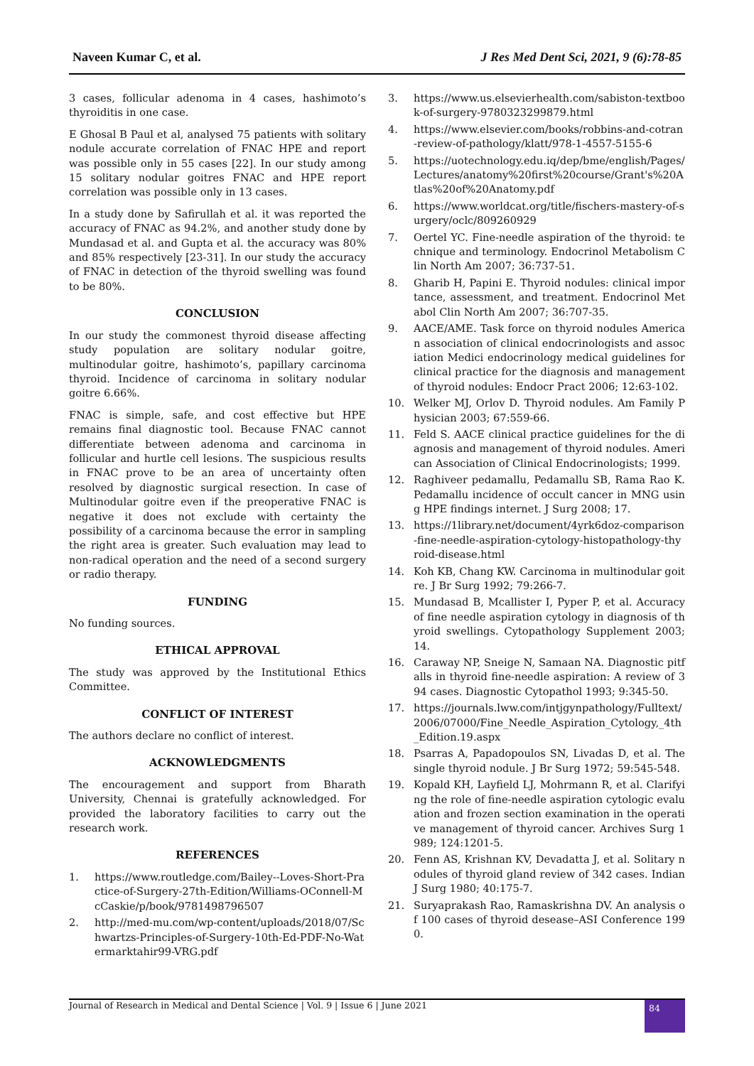Naveen Kumar C, et al. J Res Med Dent Sci, 2021, 9 (6):78-85
3 cases, follicular adenoma in 4 cases, hashimoto’s thyroiditis in one case.
E Ghosal B Paul et al, analysed 75 patients with solitary nodule accurate correlation of FNAC HPE and report was possible only in 55 cases [22]. In our study among 15 solitary nodular goitres FNAC and HPE report correlation was possible only in 13 cases.
In a study done by Safirullah et al. it was reported the accuracy of FNAC as 94.2%, and another study done by Mundasad et al. and Gupta et al. the accuracy was 80% and 85% respectively [23-31]. In our study the accuracy of FNAC in detection of the thyroid swelling was found to be 80%.
CONCLUSION
In our study the commonest thyroid disease affecting study population are solitary nodular goitre, multinodular goitre, hashimoto’s, papillary carcinoma thyroid. Incidence of carcinoma in solitary nodular goitre 6.66%.
FNAC is simple, safe, and cost effective but HPE remains final diagnostic tool. Because FNAC cannot differentiate between adenoma and carcinoma in follicular and hurtle cell lesions. The suspicious results in FNAC prove to be an area of uncertainty often resolved by diagnostic surgical resection. In case of Multinodular goitre even if the preoperative FNAC is negative it does not exclude with certainty the possibility of a carcinoma because the error in sampling the right area is greater. Such evaluation may lead to non-radical operation and the need of a second surgery or radio therapy.
FUNDING
No funding sources.
ETHICAL APPROVAL
The study was approved by the Institutional Ethics Committee.
CONFLICT OF INTEREST
The authors declare no conflict of interest.
ACKNOWLEDGMENTS
The encouragement and support from Bharath University, Chennai is gratefully acknowledged. For provided the laboratory facilities to carry out the research work.
REFERENCES
1. https://www.routledge.com/Bailey--Loves-Short-Practice-of-Surgery-27th-Edition/Williams-OConnell-McCaskie/p/book/9781498796507
2. http://med-mu.com/wp-content/uploads/2018/07/Schwartzs-Principles-of-Surgery-10th-Ed-PDF-No-Watermarktahir99-VRG.pdf
3. https://www.us.elsevierhealth.com/sabiston-textbook-of-surgery-9780323299879.html
4. https://www.elsevier.com/books/robbins-and-cotran-review-of-pathology/klatt/978-1-4557-5155-6
5. https://uotechnology.edu.iq/dep/bme/english/Pages/Lectures/anatomy%20first%20course/Grant's%20Atlas%20of%20Anatomy.pdf
6. https://www.worldcat.org/title/fischers-mastery-of-surgery/oclc/809260929
7. Oertel YC. Fine-needle aspiration of the thyroid: technique and terminology. Endocrinol Metabolism Clin North Am 2007; 36:737-51.
8. Gharib H, Papini E. Thyroid nodules: clinical importance, assessment, and treatment. Endocrinol Metabol Clin North Am 2007; 36:707-35.
9. AACE/AME. Task force on thyroid nodules American association of clinical endocrinologists and association Medici endocrinology medical guidelines for clinical practice for the diagnosis and management of thyroid nodules: Endocr Pract 2006; 12:63-102.
10. Welker MJ, Orlov D. Thyroid nodules. Am Family Physician 2003; 67:559-66.
11. Feld S. AACE clinical practice guidelines for the diagnosis and management of thyroid nodules. American Association of Clinical Endocrinologists; 1999.
12. Raghiveer pedamallu, Pedamallu SB, Rama Rao K. Pedamallu incidence of occult cancer in MNG using HPE findings internet. J Surg 2008; 17.
13. https://1library.net/document/4yrk6doz-comparison-fine-needle-aspiration-cytology-histopathology-thyroid-disease.html
14. Koh KB, Chang KW. Carcinoma in multinodular goitre. J Br Surg 1992; 79:266-7.
15. Mundasad B, Mcallister I, Pyper P, et al. Accuracy of fine needle aspiration cytology in diagnosis of thyroid swellings. Cytopathology Supplement 2003; 14.
16. Caraway NP, Sneige N, Samaan NA. Diagnostic pitfalls in thyroid fine-needle aspiration: A review of 394 cases. Diagnostic Cytopathol 1993; 9:345-50.
17. https://journals.lww.com/intjgynpathology/Fulltext/2006/07000/Fine_Needle_Aspiration_Cytology,_4th_Edition.19.aspx
18. Psarras A, Papadopoulos SN, Livadas D, et al. The single thyroid nodule. J Br Surg 1972; 59:545-548.
19. Kopald KH, Layfield LJ, Mohrmann R, et al. Clarifying the role of fine-needle aspiration cytologic evaluation and frozen section examination in the operative management of thyroid cancer. Archives Surg 1989; 124:1201-5.
20. Fenn AS, Krishnan KV, Devadatta J, et al. Solitary nodules of thyroid gland review of 342 cases. Indian J Surg 1980; 40:175-7.
21. Suryaprakash Rao, Ramaskrishna DV. An analysis of 100 cases of thyroid desease–ASI Conference 1990.
Journal of Research in Medical and Dental Science | Vol. 9 | Issue 6 | June 2021
84